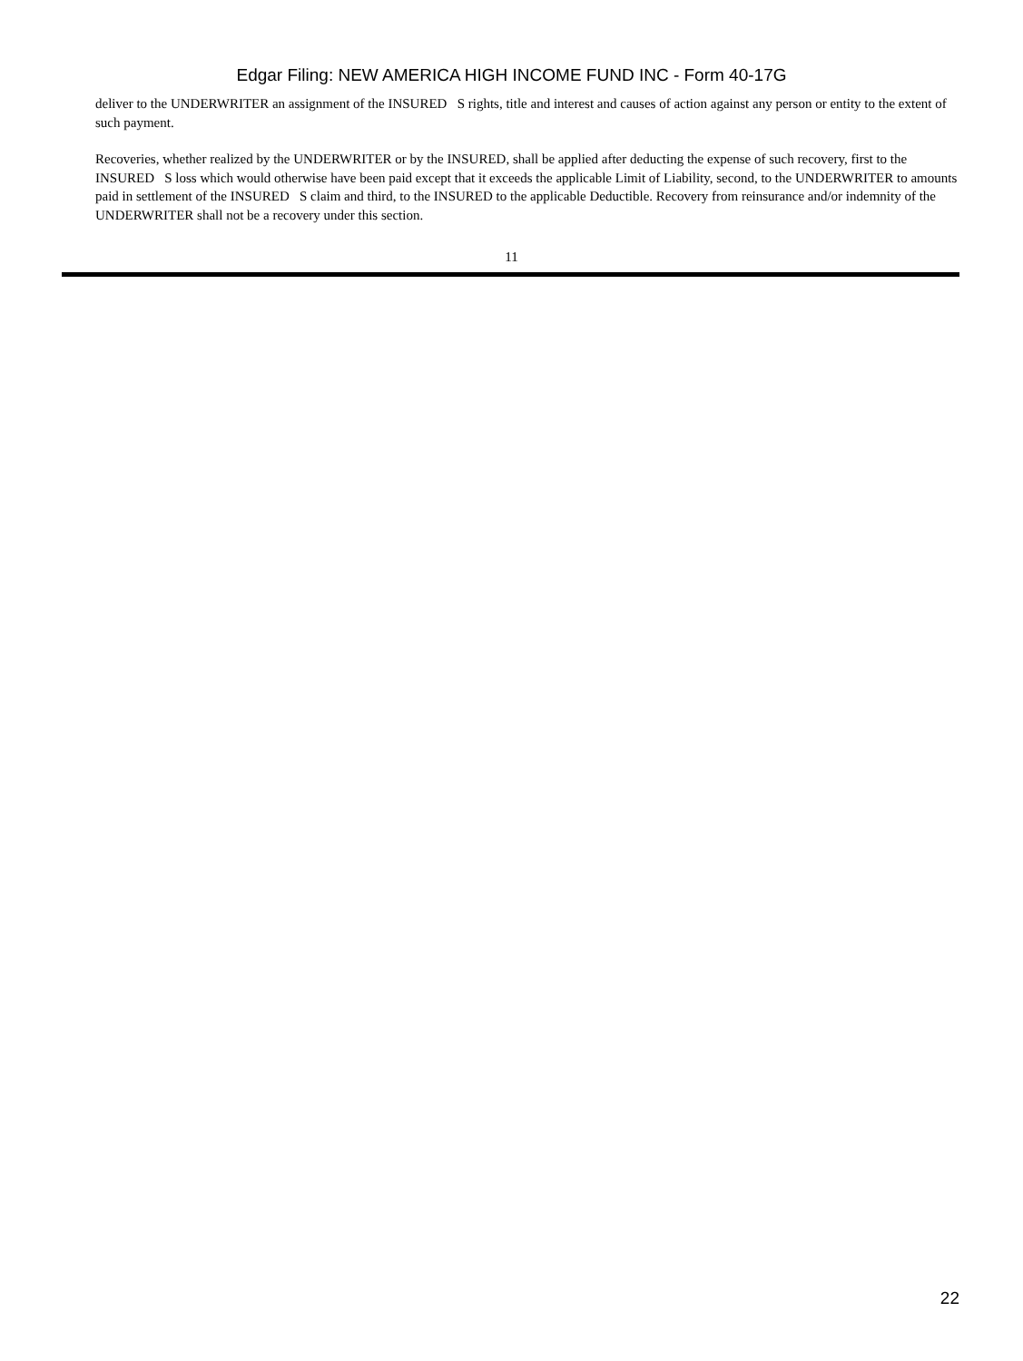Edgar Filing: NEW AMERICA HIGH INCOME FUND INC - Form 40-17G
deliver to the UNDERWRITER an assignment of the INSURED S rights, title and interest and causes of action against any person or entity to the extent of such payment.
Recoveries, whether realized by the UNDERWRITER or by the INSURED, shall be applied after deducting the expense of such recovery, first to the INSURED S loss which would otherwise have been paid except that it exceeds the applicable Limit of Liability, second, to the UNDERWRITER to amounts paid in settlement of the INSURED S claim and third, to the INSURED to the applicable Deductible. Recovery from reinsurance and/or indemnity of the UNDERWRITER shall not be a recovery under this section.
11
22